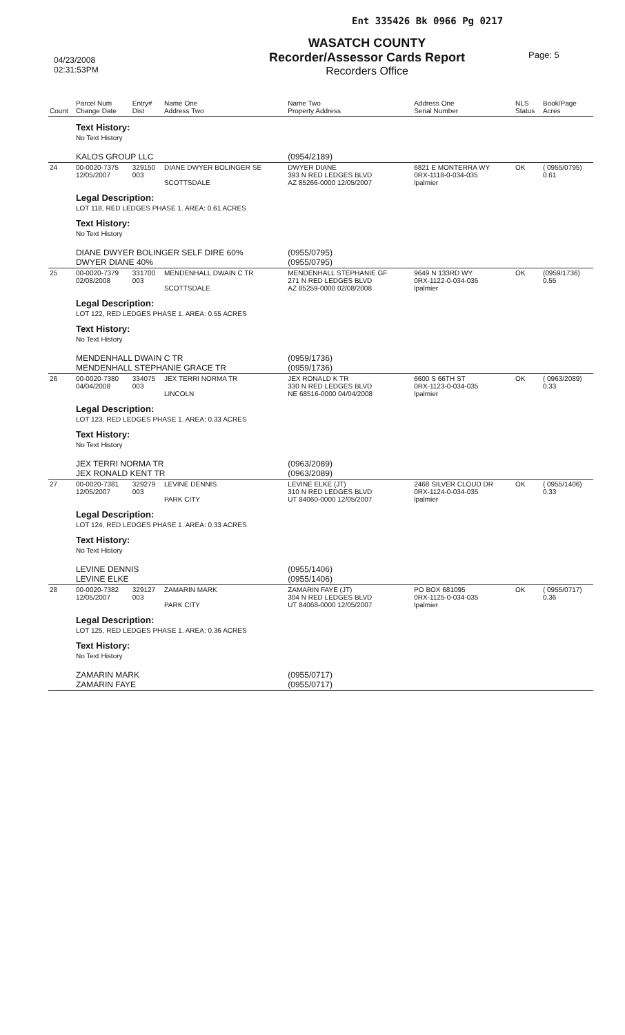Ent 335426 Bk 0966 Pg 0217
04/23/2008
02:31:53PM
WASATCH COUNTY
Recorder/Assessor Cards Report
Recorders Office
Page: 5
| Count | Parcel Num Change Date | Entry# Dist | Name One Address Two | Name Two Property Address | Address One Serial Number | NLS Status | Book/Page Acres |
| --- | --- | --- | --- | --- | --- | --- | --- |
| | Text History: | | | | | | |
| | No Text History | | | | | | |
| | KALOS GROUP LLC | | | (0954/2189) | | | |
| 24 | 00-0020-7375 12/05/2007 | 329150 003 | DIANE DWYER BOLINGER SE SCOTTSDALE | DWYER DIANE 393 N RED LEDGES BLVD AZ 85266-0000 12/05/2007 | 6821 E MONTERRA WY 0RX-1118-0-034-035 lpalmier | OK | ( 0955/0795) 0.61 |
| | Legal Description: | | | | | | |
| | LOT 118, RED LEDGES PHASE 1. AREA: 0.61 ACRES | | | | | | |
| | Text History: | | | | | | |
| | No Text History | | | | | | |
| | DIANE DWYER BOLINGER SELF DIRE 60% DWYER DIANE 40% | | | (0955/0795) (0955/0795) | | | |
| 25 | 00-0020-7379 02/08/2008 | 331700 003 | MENDENHALL DWAIN C TR SCOTTSDALE | MENDENHALL STEPHANIE GF 271 N RED LEDGES BLVD AZ 85259-0000 02/08/2008 | 9649 N 133RD WY 0RX-1122-0-034-035 lpalmier | OK | (0959/1736) 0.55 |
| | Legal Description: | | | | | | |
| | LOT 122, RED LEDGES PHASE 1. AREA: 0.55 ACRES | | | | | | |
| | Text History: | | | | | | |
| | No Text History | | | | | | |
| | MENDENHALL DWAIN C TR MENDENHALL STEPHANIE GRACE TR | | | (0959/1736) (0959/1736) | | | |
| 26 | 00-0020-7380 04/04/2008 | 334075 003 | JEX TERRI NORMA TR LINCOLN | JEX RONALD K TR 330 N RED LEDGES BLVD NE 68516-0000 04/04/2008 | 6600 S 66TH ST 0RX-1123-0-034-035 lpalmier | OK | ( 0963/2089) 0.33 |
| | Legal Description: | | | | | | |
| | LOT 123, RED LEDGES PHASE 1. AREA: 0.33 ACRES | | | | | | |
| | Text History: | | | | | | |
| | No Text History | | | | | | |
| | JEX TERRI NORMA TR JEX RONALD KENT TR | | | (0963/2089) (0963/2089) | | | |
| 27 | 00-0020-7381 12/05/2007 | 329279 003 | LEVINE DENNIS PARK CITY | LEVINE ELKE (JT) 310 N RED LEDGES BLVD UT 84060-0000 12/05/2007 | 2468 SILVER CLOUD DR 0RX-1124-0-034-035 lpalmier | OK | ( 0955/1406) 0.33 |
| | Legal Description: | | | | | | |
| | LOT 124, RED LEDGES PHASE 1. AREA: 0.33 ACRES | | | | | | |
| | Text History: | | | | | | |
| | No Text History | | | | | | |
| | LEVINE DENNIS LEVINE ELKE | | | (0955/1406) (0955/1406) | | | |
| 28 | 00-0020-7382 12/05/2007 | 329127 003 | ZAMARIN MARK PARK CITY | ZAMARIN FAYE (JT) 304 N RED LEDGES BLVD UT 84068-0000 12/05/2007 | PO BOX 681095 0RX-1125-0-034-035 lpalmier | OK | ( 0955/0717) 0.36 |
| | Legal Description: | | | | | | |
| | LOT 125, RED LEDGES PHASE 1. AREA: 0.36 ACRES | | | | | | |
| | Text History: | | | | | | |
| | No Text History | | | | | | |
| | ZAMARIN MARK ZAMARIN FAYE | | | (0955/0717) (0955/0717) | | | |